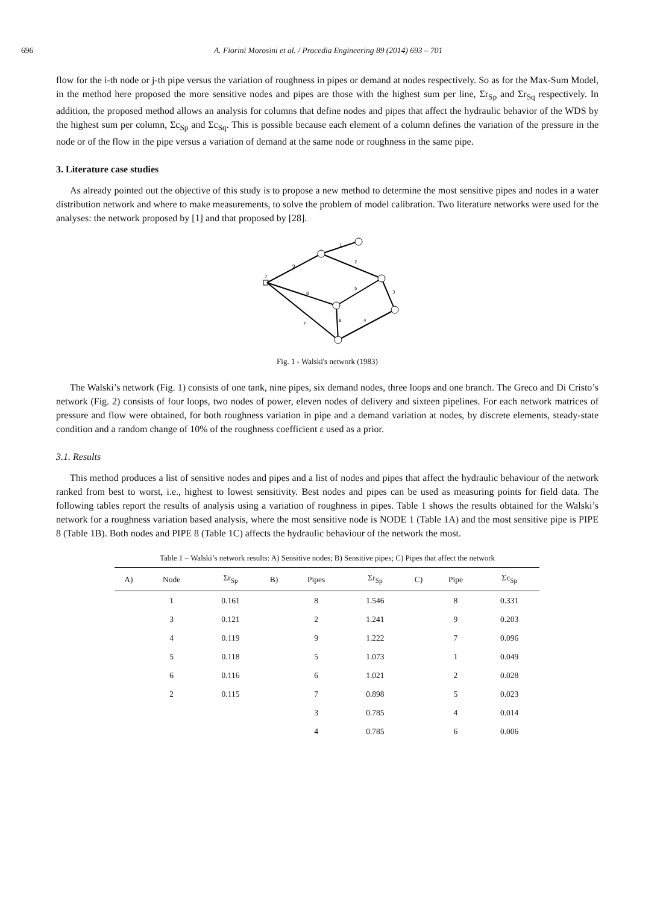696 A. Fiorini Morosini et al. / Procedia Engineering 89 (2014) 693 – 701
flow for the i-th node or j-th pipe versus the variation of roughness in pipes or demand at nodes respectively. So as for the Max-Sum Model, in the method here proposed the more sensitive nodes and pipes are those with the highest sum per line, Σr<sub>Sp</sub> and Σr<sub>Sq</sub> respectively. In addition, the proposed method allows an analysis for columns that define nodes and pipes that affect the hydraulic behavior of the WDS by the highest sum per column, Σc<sub>Sp</sub> and Σc<sub>Sq</sub>. This is possible because each element of a column defines the variation of the pressure in the node or of the flow in the pipe versus a variation of demand at the same node or roughness in the same pipe.
3. Literature case studies
As already pointed out the objective of this study is to propose a new method to determine the most sensitive pipes and nodes in a water distribution network and where to make measurements, to solve the problem of model calibration. Two literature networks were used for the analyses: the network proposed by [1] and that proposed by [28].
1
2
3
5
8
9
7
6
4
7
Fig. 1 - Walski's network (1983)
The Walski’s network (Fig. 1) consists of one tank, nine pipes, six demand nodes, three loops and one branch. The Greco and Di Cristo’s network (Fig. 2) consists of four loops, two nodes of power, eleven nodes of delivery and sixteen pipelines. For each network matrices of pressure and flow were obtained, for both roughness variation in pipe and a demand variation at nodes, by discrete elements, steady-state condition and a random change of 10% of the roughness coefficient ε used as a prior.
3.1. Results
This method produces a list of sensitive nodes and pipes and a list of nodes and pipes that affect the hydraulic behaviour of the network ranked from best to worst, i.e., highest to lowest sensitivity. Best nodes and pipes can be used as measuring points for field data. The following tables report the results of analysis using a variation of roughness in pipes. Table 1 shows the results obtained for the Walski’s network for a roughness variation based analysis, where the most sensitive node is NODE 1 (Table 1A) and the most sensitive pipe is PIPE 8 (Table 1B). Both nodes and PIPE 8 (Table 1C) affects the hydraulic behaviour of the network the most.
Table 1 – Walski’s network results: A) Sensitive nodes; B) Sensitive pipes; C) Pipes that affect the network
| A) | Node | Σr<sub>Sp</sub> | B) | Pipes | Σr<sub>Sp</sub> | C) | Pipe | Σc<sub>Sp</sub> |
| --- | --- | --- | --- | --- | --- | --- | --- | --- |
| | 1 | 0.161 | | 8 | 1.546 | | 8 | 0.331 |
| | 3 | 0.121 | | 2 | 1.241 | | 9 | 0.203 |
| | 4 | 0.119 | | 9 | 1.222 | | 7 | 0.096 |
| | 5 | 0.118 | | 5 | 1.073 | | 1 | 0.049 |
| | 6 | 0.116 | | 6 | 1.021 | | 2 | 0.028 |
| | 2 | 0.115 | | 7 | 0.898 | | 5 | 0.023 |
| | | | | 3 | 0.785 | | 4 | 0.014 |
| | | | | 4 | 0.785 | | 6 | 0.006 |